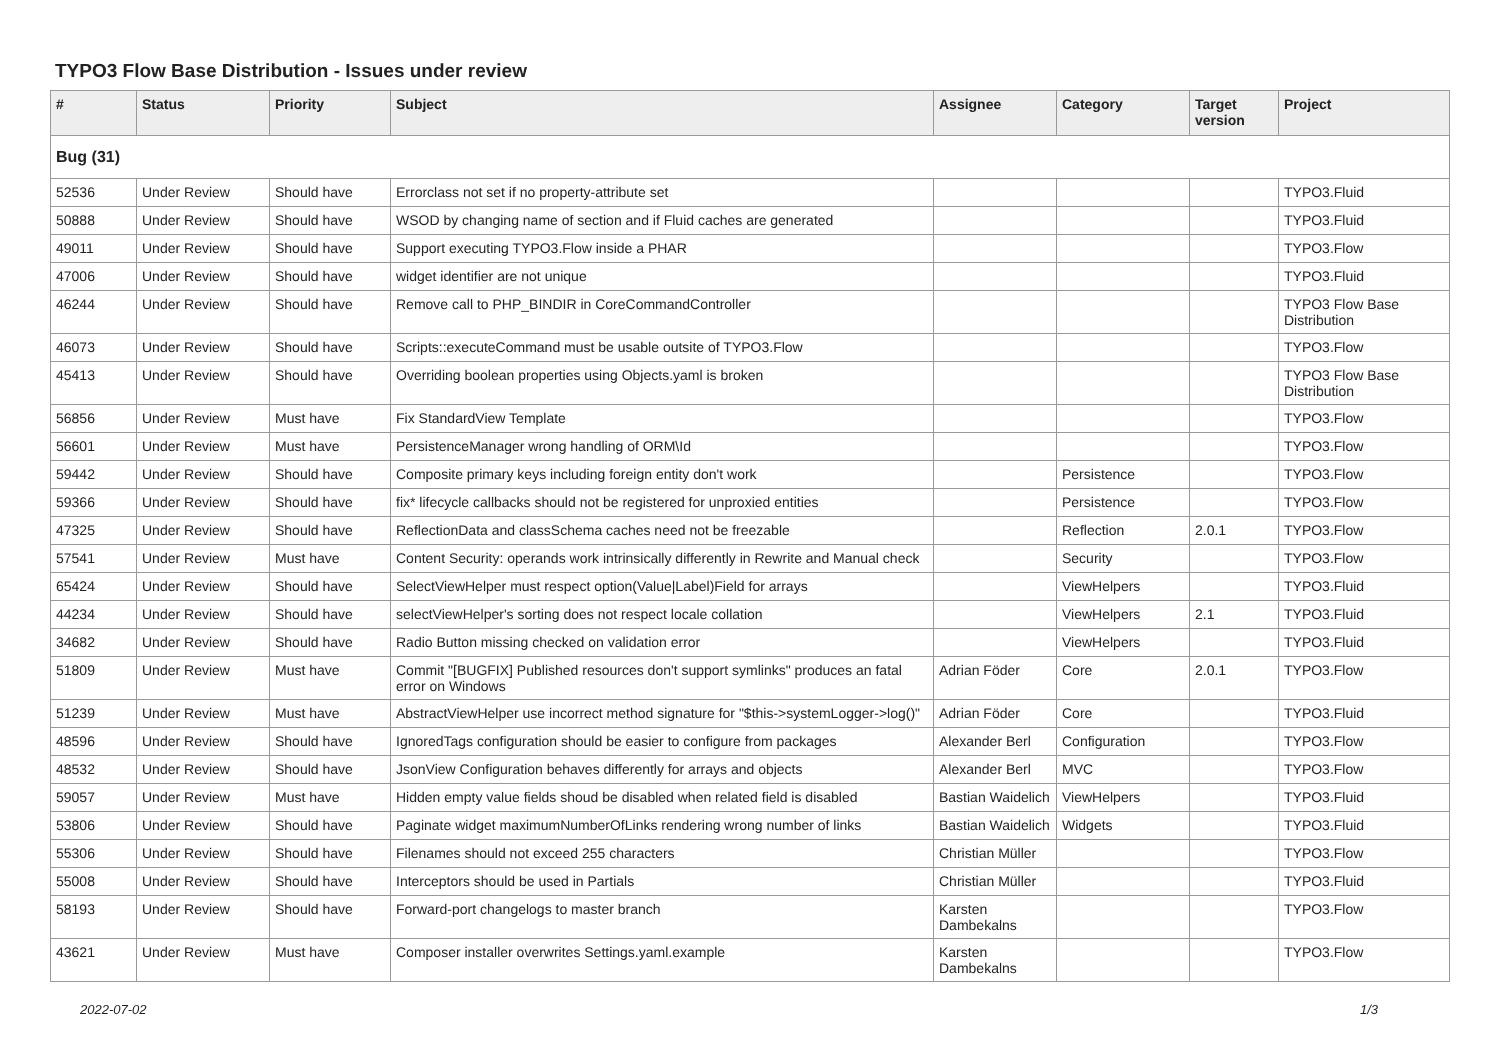TYPO3 Flow Base Distribution - Issues under review
| # | Status | Priority | Subject | Assignee | Category | Target version | Project |
| --- | --- | --- | --- | --- | --- | --- | --- |
| Bug (31) | | | | | | | |
| 52536 | Under Review | Should have | Errorclass not set if no property-attribute set | | | | TYPO3.Fluid |
| 50888 | Under Review | Should have | WSOD by changing name of section and if Fluid caches are generated | | | | TYPO3.Fluid |
| 49011 | Under Review | Should have | Support executing TYPO3.Flow inside a PHAR | | | | TYPO3.Flow |
| 47006 | Under Review | Should have | widget identifier are not unique | | | | TYPO3.Fluid |
| 46244 | Under Review | Should have | Remove call to PHP_BINDIR in CoreCommandController | | | | TYPO3 Flow Base Distribution |
| 46073 | Under Review | Should have | Scripts::executeCommand must be usable outsite of TYPO3.Flow | | | | TYPO3.Flow |
| 45413 | Under Review | Should have | Overriding boolean properties using Objects.yaml is broken | | | | TYPO3 Flow Base Distribution |
| 56856 | Under Review | Must have | Fix StandardView Template | | | | TYPO3.Flow |
| 56601 | Under Review | Must have | PersistenceManager wrong handling of ORM\Id | | | | TYPO3.Flow |
| 59442 | Under Review | Should have | Composite primary keys including foreign entity don't work | | Persistence | | TYPO3.Flow |
| 59366 | Under Review | Should have | fix* lifecycle callbacks should not be registered for unproxied entities | | Persistence | | TYPO3.Flow |
| 47325 | Under Review | Should have | ReflectionData and classSchema caches need not be freezable | | Reflection | 2.0.1 | TYPO3.Flow |
| 57541 | Under Review | Must have | Content Security: operands work intrinsically differently in Rewrite and Manual check | | Security | | TYPO3.Flow |
| 65424 | Under Review | Should have | SelectViewHelper must respect option(Value/Label)Field for arrays | | ViewHelpers | | TYPO3.Fluid |
| 44234 | Under Review | Should have | selectViewHelper's sorting does not respect locale collation | | ViewHelpers | 2.1 | TYPO3.Fluid |
| 34682 | Under Review | Should have | Radio Button missing checked on validation error | | ViewHelpers | | TYPO3.Fluid |
| 51809 | Under Review | Must have | Commit "[BUGFIX] Published resources don't support symlinks" produces an fatal error on Windows | Adrian Föder | Core | 2.0.1 | TYPO3.Flow |
| 51239 | Under Review | Must have | AbstractViewHelper use incorrect method signature for "$this->systemLogger->log()" | Adrian Föder | Core | | TYPO3.Fluid |
| 48596 | Under Review | Should have | IgnoredTags configuration should be easier to configure from packages | Alexander Berl | Configuration | | TYPO3.Flow |
| 48532 | Under Review | Should have | JsonView Configuration behaves differently for arrays and objects | Alexander Berl | MVC | | TYPO3.Flow |
| 59057 | Under Review | Must have | Hidden empty value fields shoud be disabled when related field is disabled | Bastian Waidelich | ViewHelpers | | TYPO3.Fluid |
| 53806 | Under Review | Should have | Paginate widget maximumNumberOfLinks rendering wrong number of links | Bastian Waidelich | Widgets | | TYPO3.Fluid |
| 55306 | Under Review | Should have | Filenames should not exceed 255 characters | Christian Müller | | | TYPO3.Flow |
| 55008 | Under Review | Should have | Interceptors should be used in Partials | Christian Müller | | | TYPO3.Fluid |
| 58193 | Under Review | Should have | Forward-port changelogs to master branch | Karsten Dambekalns | | | TYPO3.Flow |
| 43621 | Under Review | Must have | Composer installer overwrites Settings.yaml.example | Karsten Dambekalns | | | TYPO3.Flow |
2022-07-02 1/3